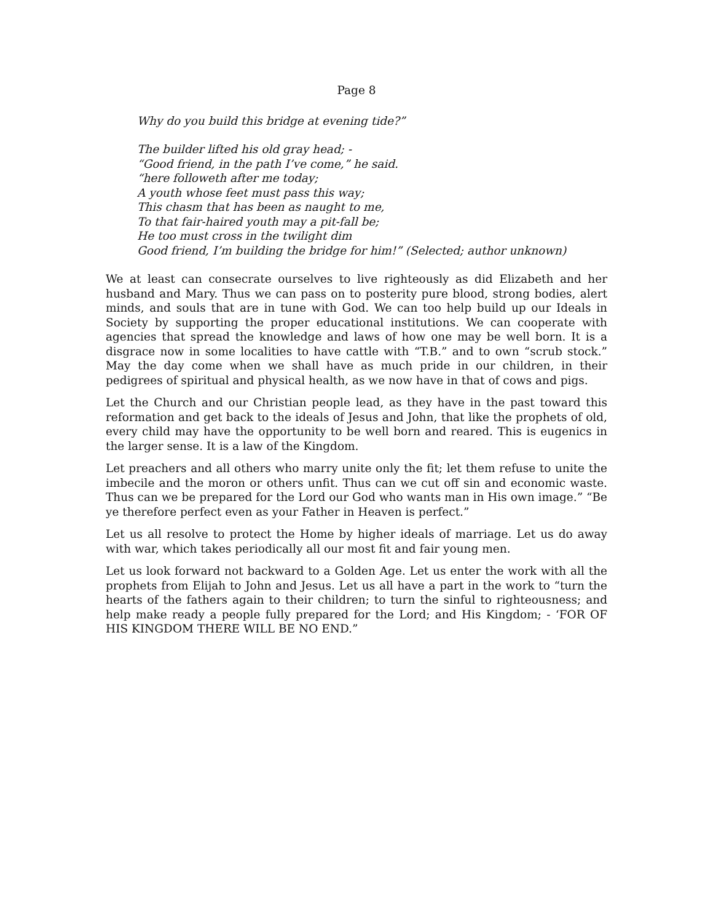Page 8
Why do you build this bridge at evening tide?”
The builder lifted his old gray head; -
“Good friend, in the path I’ve come,” he said.
“here followeth after me today;
A youth whose feet must pass this way;
This chasm that has been as naught to me,
To that fair-haired youth may a pit-fall be;
He too must cross in the twilight dim
Good friend, I’m building the bridge for him!” (Selected; author unknown)
We at least can consecrate ourselves to live righteously as did Elizabeth and her husband and Mary. Thus we can pass on to posterity pure blood, strong bodies, alert minds, and souls that are in tune with God. We can too help build up our Ideals in Society by supporting the proper educational institutions. We can cooperate with agencies that spread the knowledge and laws of how one may be well born. It is a disgrace now in some localities to have cattle with “T.B.” and to own “scrub stock.” May the day come when we shall have as much pride in our children, in their pedigrees of spiritual and physical health, as we now have in that of cows and pigs.
Let the Church and our Christian people lead, as they have in the past toward this reformation and get back to the ideals of Jesus and John, that like the prophets of old, every child may have the opportunity to be well born and reared. This is eugenics in the larger sense. It is a law of the Kingdom.
Let preachers and all others who marry unite only the fit; let them refuse to unite the imbecile and the moron or others unfit. Thus can we cut off sin and economic waste. Thus can we be prepared for the Lord our God who wants man in His own image.” “Be ye therefore perfect even as your Father in Heaven is perfect.”
Let us all resolve to protect the Home by higher ideals of marriage. Let us do away with war, which takes periodically all our most fit and fair young men.
Let us look forward not backward to a Golden Age. Let us enter the work with all the prophets from Elijah to John and Jesus. Let us all have a part in the work to “turn the hearts of the fathers again to their children; to turn the sinful to righteousness; and help make ready a people fully prepared for the Lord; and His Kingdom; - ‘FOR OF HIS KINGDOM THERE WILL BE NO END.”